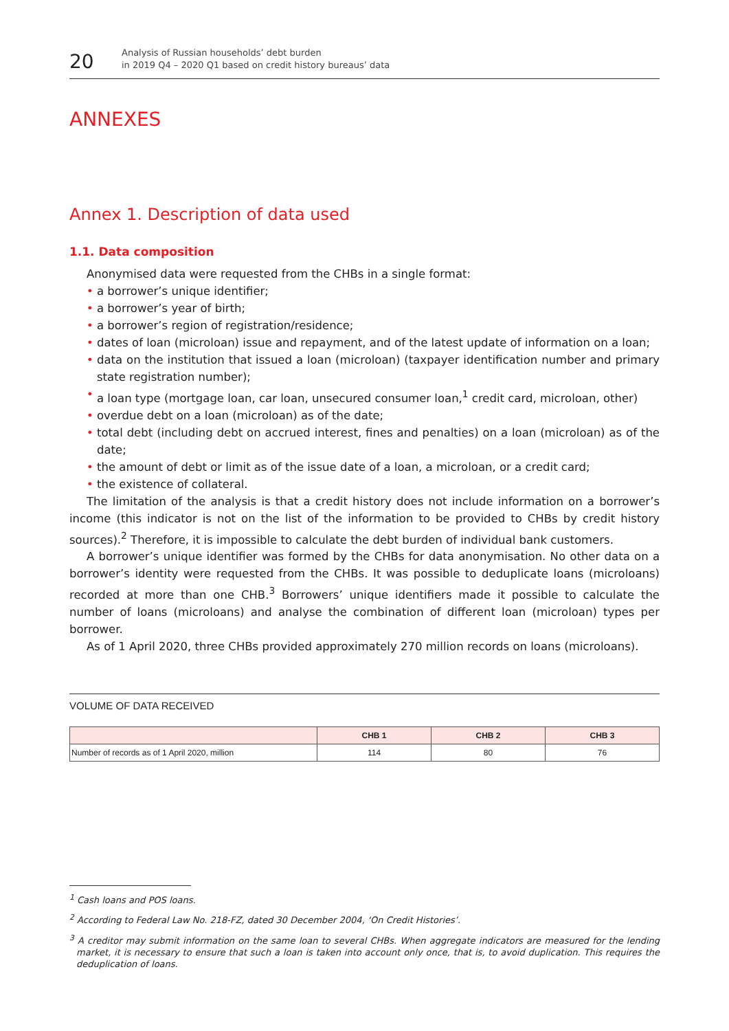20
Analysis of Russian households’ debt burden
in 2019 Q4 – 2020 Q1 based on credit history bureaus’ data
ANNEXES
Annex 1. Description of data used
1.1. Data composition
Anonymised data were requested from the CHBs in a single format:
• a borrower’s unique identifier;
• a borrower’s year of birth;
• a borrower’s region of registration/residence;
• dates of loan (microloan) issue and repayment, and of the latest update of information on a loan;
• data on the institution that issued a loan (microloan) (taxpayer identification number and primary state registration number);
• a loan type (mortgage loan, car loan, unsecured consumer loan,<sup>1</sup> credit card, microloan, other)
• overdue debt on a loan (microloan) as of the date;
• total debt (including debt on accrued interest, fines and penalties) on a loan (microloan) as of the date;
• the amount of debt or limit as of the issue date of a loan, a microloan, or a credit card;
• the existence of collateral.
The limitation of the analysis is that a credit history does not include information on a borrower’s income (this indicator is not on the list of the information to be provided to CHBs by credit history sources).<sup>2</sup> Therefore, it is impossible to calculate the debt burden of individual bank customers.
A borrower’s unique identifier was formed by the CHBs for data anonymisation. No other data on a borrower’s identity were requested from the CHBs. It was possible to deduplicate loans (microloans) recorded at more than one CHB.<sup>3</sup> Borrowers’ unique identifiers made it possible to calculate the number of loans (microloans) and analyse the combination of different loan (microloan) types per borrower.
As of 1 April 2020, three CHBs provided approximately 270 million records on loans (microloans).
VOLUME OF DATA RECEIVED
| | CHB 1 | CHB 2 | CHB 3 |
| --- | --- | --- | --- |
| Number of records as of 1 April 2020, million | 114 | 80 | 76 |
<sup>1</sup> Cash loans and POS loans.
<sup>2</sup> According to Federal Law No. 218-FZ, dated 30 December 2004, ‘On Credit Histories’.
<sup>3</sup> A creditor may submit information on the same loan to several CHBs. When aggregate indicators are measured for the lending market, it is necessary to ensure that such a loan is taken into account only once, that is, to avoid duplication. This requires the deduplication of loans.